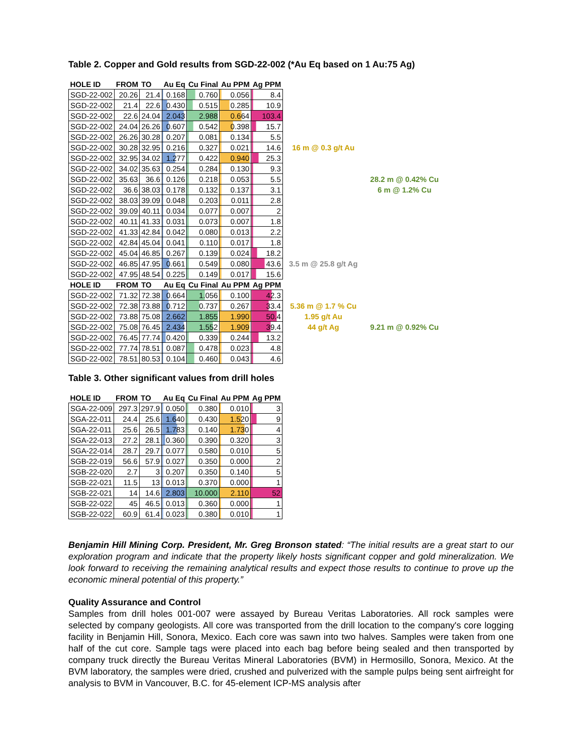Table 2. Copper and Gold results from SGD-22-002 (*Au Eq based on 1 Au:75 Ag)
| HOLE ID | FROM | TO | Au Eq | Cu Final | Au PPM | Ag PPM | | |
| --- | --- | --- | --- | --- | --- | --- | --- | --- |
| SGD-22-002 | 20.26 | 21.4 | 0.168 | 0.760 | 0.056 | 8.4 | | |
| SGD-22-002 | 21.4 | 22.6 | 0.430 | 0.515 | 0.285 | 10.9 | | |
| SGD-22-002 | 22.6 | 24.04 | 2.043 | 2.988 | 0.664 | 103.4 | | |
| SGD-22-002 | 24.04 | 26.26 | 0.607 | 0.542 | 0.398 | 15.7 | | |
| SGD-22-002 | 26.26 | 30.28 | 0.207 | 0.081 | 0.134 | 5.5 | | |
| SGD-22-002 | 30.28 | 32.95 | 0.216 | 0.327 | 0.021 | 14.6 | 16 m @ 0.3 g/t Au | |
| SGD-22-002 | 32.95 | 34.02 | 1.277 | 0.422 | 0.940 | 25.3 | | |
| SGD-22-002 | 34.02 | 35.63 | 0.254 | 0.284 | 0.130 | 9.3 | | |
| SGD-22-002 | 35.63 | 36.6 | 0.126 | 0.218 | 0.053 | 5.5 | | 28.2 m @ 0.42% Cu |
| SGD-22-002 | 36.6 | 38.03 | 0.178 | 0.132 | 0.137 | 3.1 | | 6 m @ 1.2% Cu |
| SGD-22-002 | 38.03 | 39.09 | 0.048 | 0.203 | 0.011 | 2.8 | | |
| SGD-22-002 | 39.09 | 40.11 | 0.034 | 0.077 | 0.007 | 2 | | |
| SGD-22-002 | 40.11 | 41.33 | 0.031 | 0.073 | 0.007 | 1.8 | | |
| SGD-22-002 | 41.33 | 42.84 | 0.042 | 0.080 | 0.013 | 2.2 | | |
| SGD-22-002 | 42.84 | 45.04 | 0.041 | 0.110 | 0.017 | 1.8 | | |
| SGD-22-002 | 45.04 | 46.85 | 0.267 | 0.139 | 0.024 | 18.2 | | |
| SGD-22-002 | 46.85 | 47.95 | 0.661 | 0.549 | 0.080 | 43.6 | 3.5 m @ 25.8 g/t Ag | |
| SGD-22-002 | 47.95 | 48.54 | 0.225 | 0.149 | 0.017 | 15.6 | | |
| HOLE ID | FROM | TO | Au Eq | Cu Final | Au PPM | Ag PPM | | |
| SGD-22-002 | 71.32 | 72.38 | 0.664 | 1.056 | 0.100 | 42.3 | | |
| SGD-22-002 | 72.38 | 73.88 | 0.712 | 0.737 | 0.267 | 33.4 | 5.36 m @ 1.7 % Cu | |
| SGD-22-002 | 73.88 | 75.08 | 2.662 | 1.855 | 1.990 | 50.4 | 1.95 g/t Au | |
| SGD-22-002 | 75.08 | 76.45 | 2.434 | 1.552 | 1.909 | 39.4 | 44 g/t Ag | 9.21 m @ 0.92% Cu |
| SGD-22-002 | 76.45 | 77.74 | 0.420 | 0.339 | 0.244 | 13.2 | | |
| SGD-22-002 | 77.74 | 78.51 | 0.087 | 0.478 | 0.023 | 4.8 | | |
| SGD-22-002 | 78.51 | 80.53 | 0.104 | 0.460 | 0.043 | 4.6 | | |
Table 3. Other significant values from drill holes
| HOLE ID | FROM | TO | Au Eq | Cu Final | Au PPM | Ag PPM |
| --- | --- | --- | --- | --- | --- | --- |
| SGA-22-009 | 297.3 | 297.9 | 0.050 | 0.380 | 0.010 | 3 |
| SGA-22-011 | 24.4 | 25.6 | 1.640 | 0.430 | 1.520 | 9 |
| SGA-22-011 | 25.6 | 26.5 | 1.783 | 0.140 | 1.730 | 4 |
| SGA-22-013 | 27.2 | 28.1 | 0.360 | 0.390 | 0.320 | 3 |
| SGA-22-014 | 28.7 | 29.7 | 0.077 | 0.580 | 0.010 | 5 |
| SGB-22-019 | 56.6 | 57.9 | 0.027 | 0.350 | 0.000 | 2 |
| SGB-22-020 | 2.7 | 3 | 0.207 | 0.350 | 0.140 | 5 |
| SGB-22-021 | 11.5 | 13 | 0.013 | 0.370 | 0.000 | 1 |
| SGB-22-021 | 14 | 14.6 | 2.803 | 10.000 | 2.110 | 52 |
| SGB-22-022 | 45 | 46.5 | 0.013 | 0.360 | 0.000 | 1 |
| SGB-22-022 | 60.9 | 61.4 | 0.023 | 0.380 | 0.010 | 1 |
Benjamin Hill Mining Corp. President, Mr. Greg Bronson stated: “The initial results are a great start to our exploration program and indicate that the property likely hosts significant copper and gold mineralization. We look forward to receiving the remaining analytical results and expect those results to continue to prove up the economic mineral potential of this property.”
Quality Assurance and Control
Samples from drill holes 001-007 were assayed by Bureau Veritas Laboratories. All rock samples were selected by company geologists. All core was transported from the drill location to the company's core logging facility in Benjamin Hill, Sonora, Mexico. Each core was sawn into two halves. Samples were taken from one half of the cut core. Sample tags were placed into each bag before being sealed and then transported by company truck directly the Bureau Veritas Mineral Laboratories (BVM) in Hermosillo, Sonora, Mexico. At the BVM laboratory, the samples were dried, crushed and pulverized with the sample pulps being sent airfreight for analysis to BVM in Vancouver, B.C. for 45-element ICP-MS analysis after